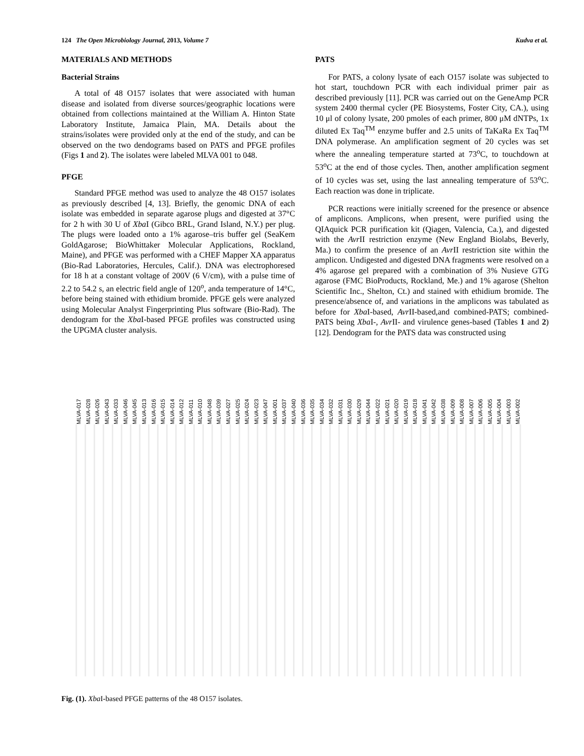124 The Open Microbiology Journal, 2013, Volume 7 Kudva et al.
MATERIALS AND METHODS
Bacterial Strains
A total of 48 O157 isolates that were associated with human disease and isolated from diverse sources/geographic locations were obtained from collections maintained at the William A. Hinton State Laboratory Institute, Jamaica Plain, MA. Details about the strains/isolates were provided only at the end of the study, and can be observed on the two dendograms based on PATS and PFGE profiles (Figs 1 and 2). The isolates were labeled MLVA 001 to 048.
PFGE
Standard PFGE method was used to analyze the 48 O157 isolates as previously described [4, 13]. Briefly, the genomic DNA of each isolate was embedded in separate agarose plugs and digested at 37°C for 2 h with 30 U of Xba I (Gibco BRL, Grand Island, N.Y.) per plug. The plugs were loaded onto a 1% agarose–tris buffer gel (SeaKem GoldAgarose; BioWhittaker Molecular Applications, Rockland, Maine), and PFGE was performed with a CHEF Mapper XA apparatus (Bio-Rad Laboratories, Hercules, Calif.). DNA was electrophoresed for 18 h at a constant voltage of 200V (6 V/cm), with a pulse time of 2.2 to 54.2 s, an electric field angle of 120<sup>o</sup>, anda temperature of 14°C, before being stained with ethidium bromide. PFGE gels were analyzed using Molecular Analyst Fingerprinting Plus software (Bio-Rad). The dendogram for the Xba I-based PFGE profiles was constructed using the UPGMA cluster analysis.
PATS
For PATS, a colony lysate of each O157 isolate was subjected to hot start, touchdown PCR with each individual primer pair as described previously [11]. PCR was carried out on the GeneAmp PCR system 2400 thermal cycler (PE Biosystems, Foster City, CA.), using 10 μl of colony lysate, 200 pmoles of each primer, 800 μM dNTPs, 1x diluted Ex Taq<sup>TM</sup> enzyme buffer and 2.5 units of TaKaRa Ex Taq<sup>TM</sup> DNA polymerase. An amplification segment of 20 cycles was set where the annealing temperature started at 73<sup>o</sup>C, to touchdown at 53<sup>o</sup>C at the end of those cycles. Then, another amplification segment of 10 cycles was set, using the last annealing temperature of 53<sup>o</sup>C. Each reaction was done in triplicate.
PCR reactions were initially screened for the presence or absence of amplicons. Amplicons, when present, were purified using the QIAquick PCR purification kit (Qiagen, Valencia, Ca.), and digested with the Avr II restriction enzyme (New England Biolabs, Beverly, Ma.) to confirm the presence of an Avr II restriction site within the amplicon. Undigested and digested DNA fragments were resolved on a 4% agarose gel prepared with a combination of 3% Nusieve GTG agarose (FMC BioProducts, Rockland, Me.) and 1% agarose (Shelton Scientific Inc., Shelton, Ct.) and stained with ethidium bromide. The presence/absence of, and variations in the amplicons was tabulated as before for Xba I-based, Avr II-based,and combined-PATS; combined-PATS being Xba I-, Avr II- and virulence genes-based (Tables 1 and 2) [12]. Dendogram for the PATS data was constructed using
MLVA-017 MLVA-028 MLVA-026 MLVA-043 MLVA-033 MLVA-046 MLVA-045 MLVA-013 MLVA-016 MLVA-015 MLVA-014 MLVA-012 MLVA-011 MLVA-010 MLVA-048 MLVA-039 MLVA-027 MLVA-025 MLVA-024 MLVA-023 MLVA-047 MLVA-001 MLVA-037 MLVA-040 MLVA-036 MLVA-035 MLVA-034 MLVA-032 MLVA-031 MLVA-030 MLVA-029 MLVA-044 MLVA-022 MLVA-021 MLVA-020 MLVA-019 MLVA-018 MLVA-041 MLVA-042 MLVA-038 MLVA-009 MLVA-008 MLVA-007 MLVA-006 MLVA-005 MLVA-004 MLVA-003 MLVA-002
Fig. (1). Xba I-based PFGE patterns of the 48 O157 isolates.